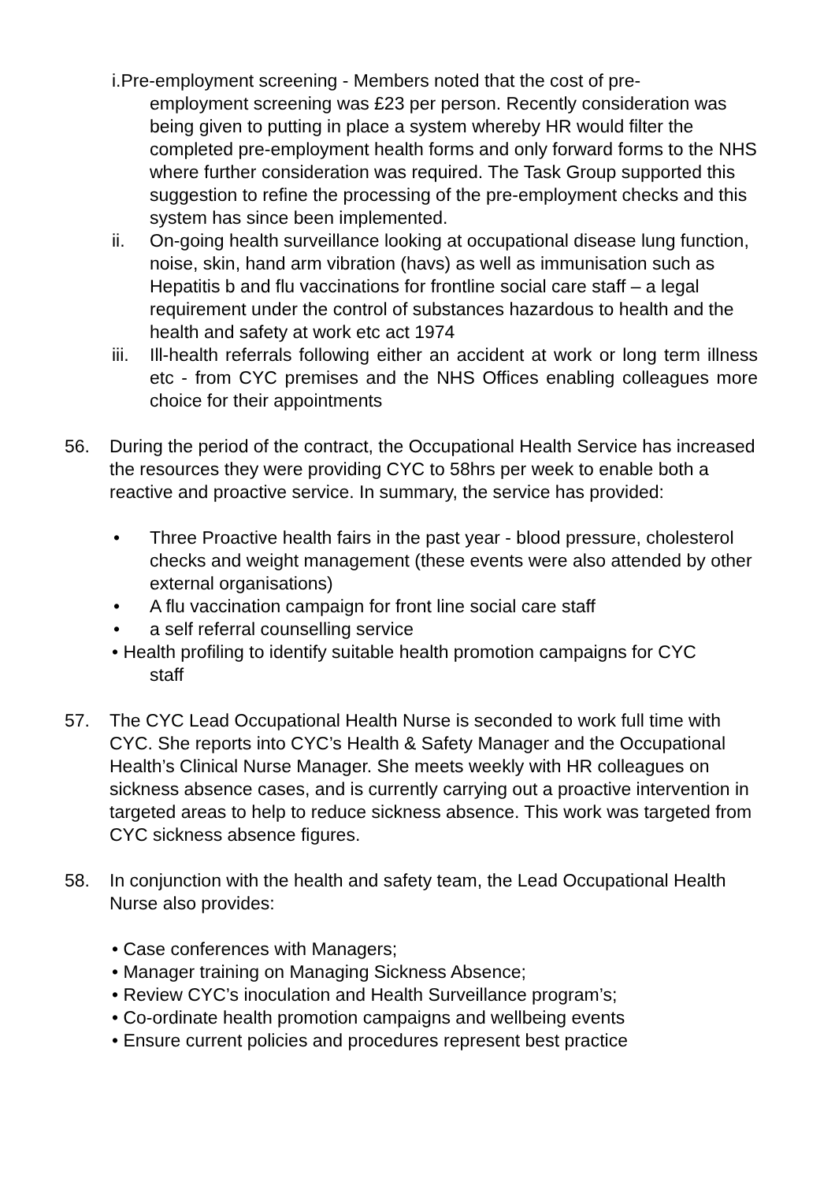i. Pre-employment screening - Members noted that the cost of pre-
employment screening was £23 per person. Recently consideration was being given to putting in place a system whereby HR would filter the completed pre-employment health forms and only forward forms to the NHS where further consideration was required. The Task Group supported this suggestion to refine the processing of the pre-employment checks and this system has since been implemented.
ii. On-going health surveillance looking at occupational disease lung function, noise, skin, hand arm vibration (havs) as well as immunisation such as Hepatitis b and flu vaccinations for frontline social care staff – a legal requirement under the control of substances hazardous to health and the health and safety at work etc act 1974
iii. Ill-health referrals following either an accident at work or long term illness etc - from CYC premises and the NHS Offices enabling colleagues more choice for their appointments
56. During the period of the contract, the Occupational Health Service has increased the resources they were providing CYC to 58hrs per week to enable both a reactive and proactive service. In summary, the service has provided:
• Three Proactive health fairs in the past year - blood pressure, cholesterol checks and weight management (these events were also attended by other external organisations)
• A flu vaccination campaign for front line social care staff
• a self referral counselling service
• Health profiling to identify suitable health promotion campaigns for CYC
staff
57. The CYC Lead Occupational Health Nurse is seconded to work full time with CYC. She reports into CYC’s Health & Safety Manager and the Occupational Health’s Clinical Nurse Manager. She meets weekly with HR colleagues on sickness absence cases, and is currently carrying out a proactive intervention in targeted areas to help to reduce sickness absence. This work was targeted from CYC sickness absence figures.
58. In conjunction with the health and safety team, the Lead Occupational Health Nurse also provides:
• Case conferences with Managers;
• Manager training on Managing Sickness Absence;
• Review CYC’s inoculation and Health Surveillance program’s;
• Co-ordinate health promotion campaigns and wellbeing events
• Ensure current policies and procedures represent best practice